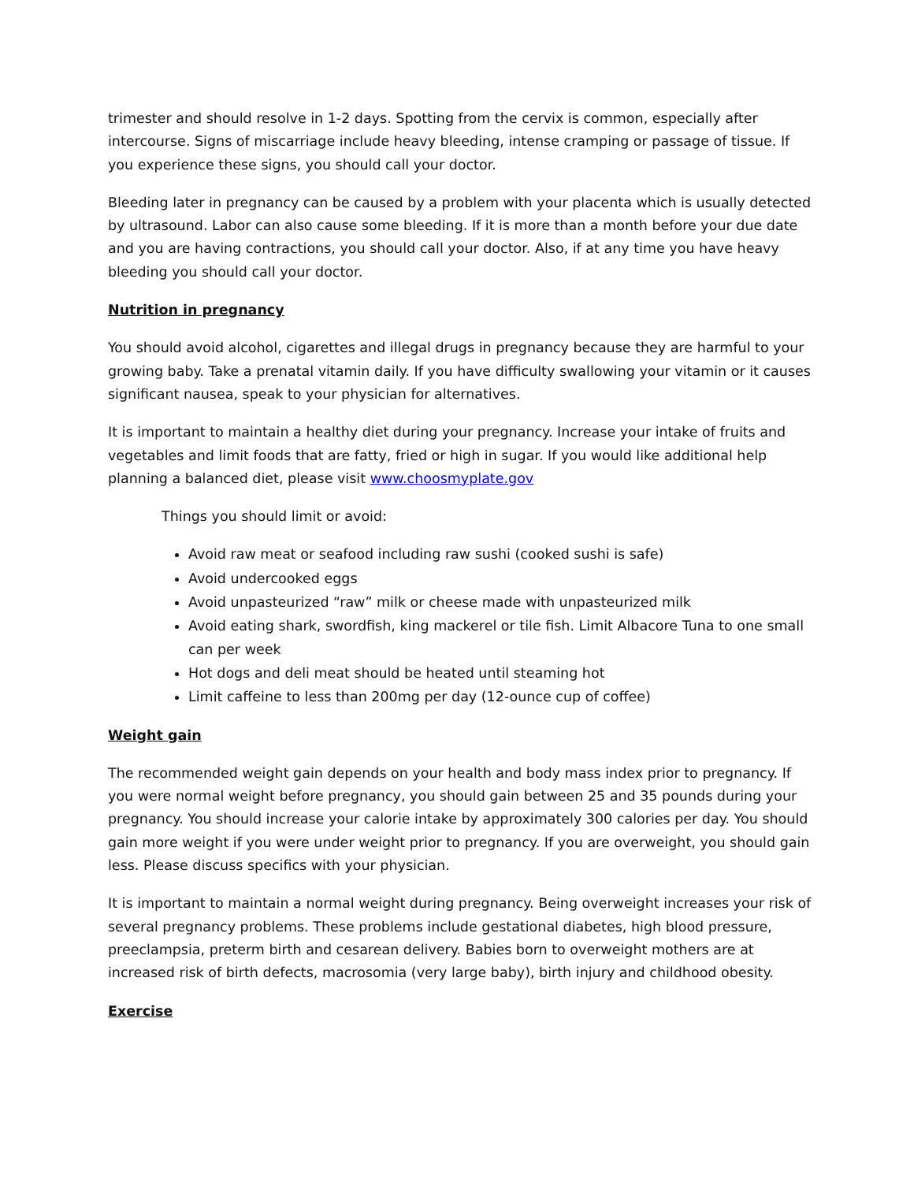trimester and should resolve in 1-2 days. Spotting from the cervix is common, especially after intercourse. Signs of miscarriage include heavy bleeding, intense cramping or passage of tissue. If you experience these signs, you should call your doctor.
Bleeding later in pregnancy can be caused by a problem with your placenta which is usually detected by ultrasound. Labor can also cause some bleeding. If it is more than a month before your due date and you are having contractions, you should call your doctor. Also, if at any time you have heavy bleeding you should call your doctor.
Nutrition in pregnancy
You should avoid alcohol, cigarettes and illegal drugs in pregnancy because they are harmful to your growing baby. Take a prenatal vitamin daily. If you have difficulty swallowing your vitamin or it causes significant nausea, speak to your physician for alternatives.
It is important to maintain a healthy diet during your pregnancy. Increase your intake of fruits and vegetables and limit foods that are fatty, fried or high in sugar. If you would like additional help planning a balanced diet, please visit www.choosmyplate.gov
Things you should limit or avoid:
Avoid raw meat or seafood including raw sushi (cooked sushi is safe)
Avoid undercooked eggs
Avoid unpasteurized “raw” milk or cheese made with unpasteurized milk
Avoid eating shark, swordfish, king mackerel or tile fish. Limit Albacore Tuna to one small can per week
Hot dogs and deli meat should be heated until steaming hot
Limit caffeine to less than 200mg per day (12-ounce cup of coffee)
Weight gain
The recommended weight gain depends on your health and body mass index prior to pregnancy. If you were normal weight before pregnancy, you should gain between 25 and 35 pounds during your pregnancy. You should increase your calorie intake by approximately 300 calories per day. You should gain more weight if you were under weight prior to pregnancy. If you are overweight, you should gain less. Please discuss specifics with your physician.
It is important to maintain a normal weight during pregnancy. Being overweight increases your risk of several pregnancy problems. These problems include gestational diabetes, high blood pressure, preeclampsia, preterm birth and cesarean delivery. Babies born to overweight mothers are at increased risk of birth defects, macrosomia (very large baby), birth injury and childhood obesity.
Exercise